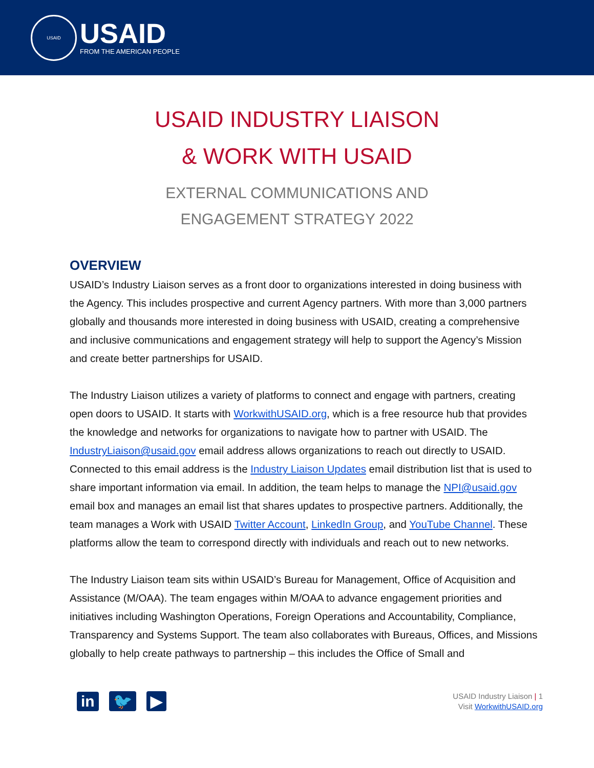USAID
USAID
FROM THE AMERICAN PEOPLE
USAID INDUSTRY LIAISON
& WORK WITH USAID
EXTERNAL COMMUNICATIONS AND
ENGAGEMENT STRATEGY 2022
OVERVIEW
USAID’s Industry Liaison serves as a front door to organizations interested in doing business with the Agency. This includes prospective and current Agency partners. With more than 3,000 partners globally and thousands more interested in doing business with USAID, creating a comprehensive and inclusive communications and engagement strategy will help to support the Agency’s Mission and create better partnerships for USAID.
The Industry Liaison utilizes a variety of platforms to connect and engage with partners, creating open doors to USAID. It starts with WorkwithUSAID.org, which is a free resource hub that provides the knowledge and networks for organizations to navigate how to partner with USAID. The IndustryLiaison@usaid.gov email address allows organizations to reach out directly to USAID. Connected to this email address is the Industry Liaison Updates email distribution list that is used to share important information via email. In addition, the team helps to manage the NPI@usaid.gov email box and manages an email list that shares updates to prospective partners. Additionally, the team manages a Work with USAID Twitter Account, LinkedIn Group, and YouTube Channel. These platforms allow the team to correspond directly with individuals and reach out to new networks.
The Industry Liaison team sits within USAID’s Bureau for Management, Office of Acquisition and Assistance (M/OAA). The team engages within M/OAA to advance engagement priorities and initiatives including Washington Operations, Foreign Operations and Accountability, Compliance, Transparency and Systems Support. The team also collaborates with Bureaus, Offices, and Missions globally to help create pathways to partnership – this includes the Office of Small and
in 🐦 ▶
USAID Industry Liaison | 1
Visit WorkwithUSAID.org